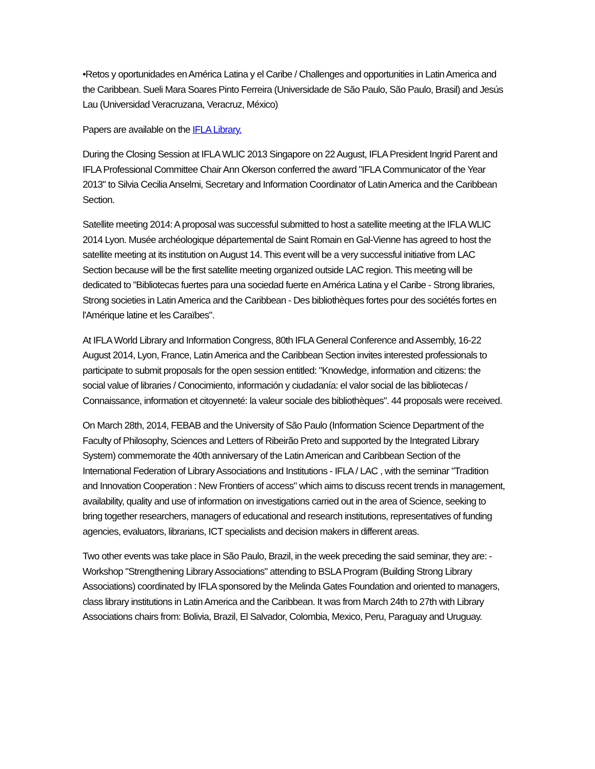•Retos y oportunidades en América Latina y el Caribe / Challenges and opportunities in Latin America and the Caribbean. Sueli Mara Soares Pinto Ferreira (Universidade de São Paulo, São Paulo, Brasil) and Jesús Lau (Universidad Veracruzana, Veracruz, México)
Papers are available on the IFLA Library.
During the Closing Session at IFLA WLIC 2013 Singapore on 22 August, IFLA President Ingrid Parent and IFLA Professional Committee Chair Ann Okerson conferred the award "IFLA Communicator of the Year 2013" to Silvia Cecilia Anselmi, Secretary and Information Coordinator of Latin America and the Caribbean Section.
Satellite meeting 2014: A proposal was successful submitted to host a satellite meeting at the IFLA WLIC 2014 Lyon. Musée archéologique départemental de Saint Romain en Gal-Vienne has agreed to host the satellite meeting at its institution on August 14. This event will be a very successful initiative from LAC Section because will be the first satellite meeting organized outside LAC region. This meeting will be dedicated to "Bibliotecas fuertes para una sociedad fuerte en América Latina y el Caribe - Strong libraries, Strong societies in Latin America and the Caribbean - Des bibliothèques fortes pour des sociétés fortes en l'Amérique latine et les Caraïbes".
At IFLA World Library and Information Congress, 80th IFLA General Conference and Assembly, 16-22 August 2014, Lyon, France, Latin America and the Caribbean Section invites interested professionals to participate to submit proposals for the open session entitled: "Knowledge, information and citizens: the social value of libraries / Conocimiento, información y ciudadanía: el valor social de las bibliotecas / Connaissance, information et citoyenneté: la valeur sociale des bibliothèques". 44 proposals were received.
On March 28th, 2014, FEBAB and the University of São Paulo (Information Science Department of the Faculty of Philosophy, Sciences and Letters of Ribeirão Preto and supported by the Integrated Library System) commemorate the 40th anniversary of the Latin American and Caribbean Section of the International Federation of Library Associations and Institutions - IFLA / LAC , with the seminar "Tradition and Innovation Cooperation : New Frontiers of access" which aims to discuss recent trends in management, availability, quality and use of information on investigations carried out in the area of Science, seeking to bring together researchers, managers of educational and research institutions, representatives of funding agencies, evaluators, librarians, ICT specialists and decision makers in different areas.
Two other events was take place in São Paulo, Brazil, in the week preceding the said seminar, they are: - Workshop "Strengthening Library Associations" attending to BSLA Program (Building Strong Library Associations) coordinated by IFLA sponsored by the Melinda Gates Foundation and oriented to managers, class library institutions in Latin America and the Caribbean. It was from March 24th to 27th with Library Associations chairs from: Bolivia, Brazil, El Salvador, Colombia, Mexico, Peru, Paraguay and Uruguay.